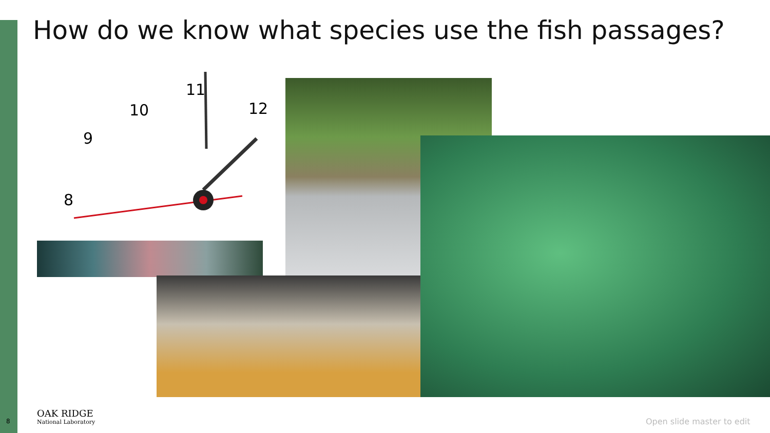How do we know what species use the fish passages?
11
12
10
9
8
8
OAK RIDGE
National Laboratory
Open slide master to edit